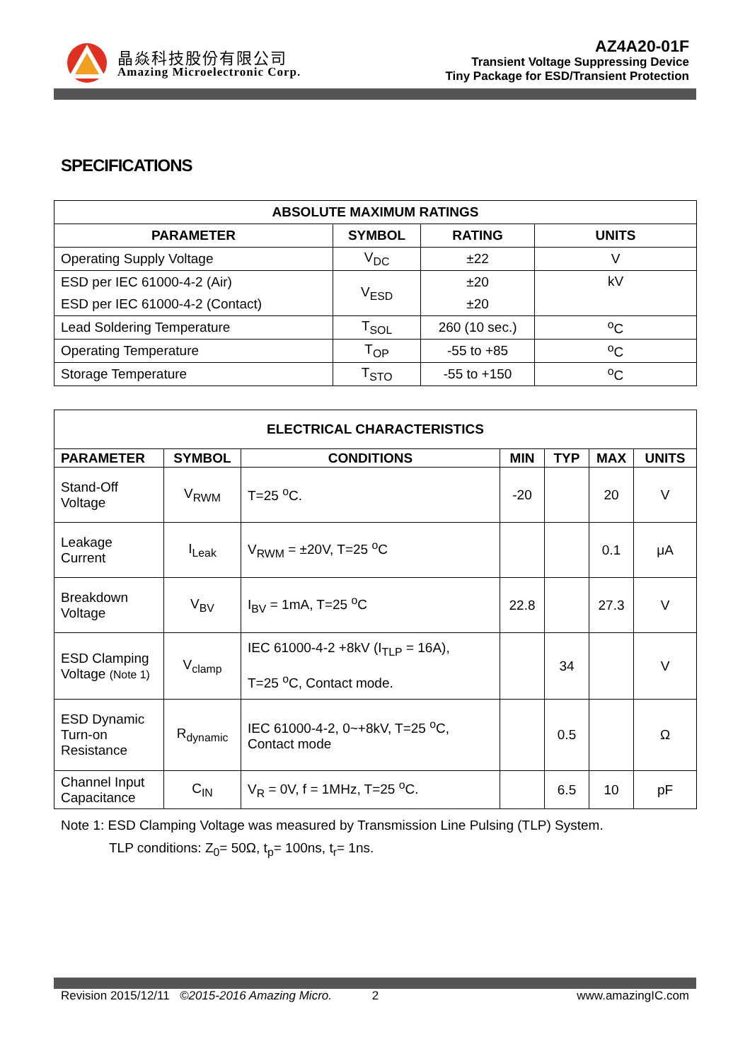晶焱科技股份有限公司
Amazing Microelectronic Corp.
AZ4A20-01F
Transient Voltage Suppressing Device
Tiny Package for ESD/Transient Protection
SPECIFICATIONS
| ABSOLUTE MAXIMUM RATINGS | | | |
| --- | --- | --- | --- |
| PARAMETER | SYMBOL | RATING | UNITS |
| Operating Supply Voltage | V<sub>DC</sub> | ±22 | V |
| ESD per IEC 61000-4-2 (Air) | V<sub>ESD</sub> | ±20 | kV |
| ESD per IEC 61000-4-2 (Contact) | | ±20 | |
| Lead Soldering Temperature | T<sub>SOL</sub> | 260 (10 sec.) | <sup>o</sup> C |
| Operating Temperature | T<sub>OP</sub> | -55 to +85 | <sup>o</sup> C |
| Storage Temperature | T<sub>STO</sub> | -55 to +150 | <sup>o</sup> C |
| ELECTRICAL CHARACTERISTICS | | | | | | |
| --- | --- | --- | --- | --- | --- | --- |
| PARAMETER | SYMBOL | CONDITIONS | MIN | TYP | MAX | UNITS |
| Stand-Off Voltage | V<sub>RWM</sub> | T=25 <sup>o</sup>C. | -20 | | 20 | V |
| Leakage Current | I<sub>Leak</sub> | V<sub>RWM</sub> = ±20V, T=25 <sup>o</sup>C | | | 0.1 | μA |
| Breakdown Voltage | V<sub>BV</sub> | I<sub>BV</sub> = 1mA, T=25 <sup>o</sup>C | 22.8 | | 27.3 | V |
| ESD Clamping Voltage (Note 1) | V<sub>clamp</sub> | IEC 61000-4-2 +8kV (I<sub>TLP</sub> = 16A), T=25 <sup>o</sup>C, Contact mode. | | 34 | | V |
| ESD Dynamic Turn-on Resistance | R<sub>dynamic</sub> | IEC 61000-4-2, 0~+8kV, T=25 <sup>o</sup>C, Contact mode | | 0.5 | | Ω |
| Channel Input Capacitance | C<sub>IN</sub> | V<sub>R</sub> = 0V, f = 1MHz, T=25 <sup>o</sup>C. | | 6.5 | 10 | pF |
Note 1: ESD Clamping Voltage was measured by Transmission Line Pulsing (TLP) System.
TLP conditions: Z<sub>0</sub>= 50Ω, t<sub>p</sub>= 100ns, t<sub>r</sub>= 1ns.
Revision 2015/12/11 ©2015-2016 Amazing Micro. 2 www.amazingIC.com